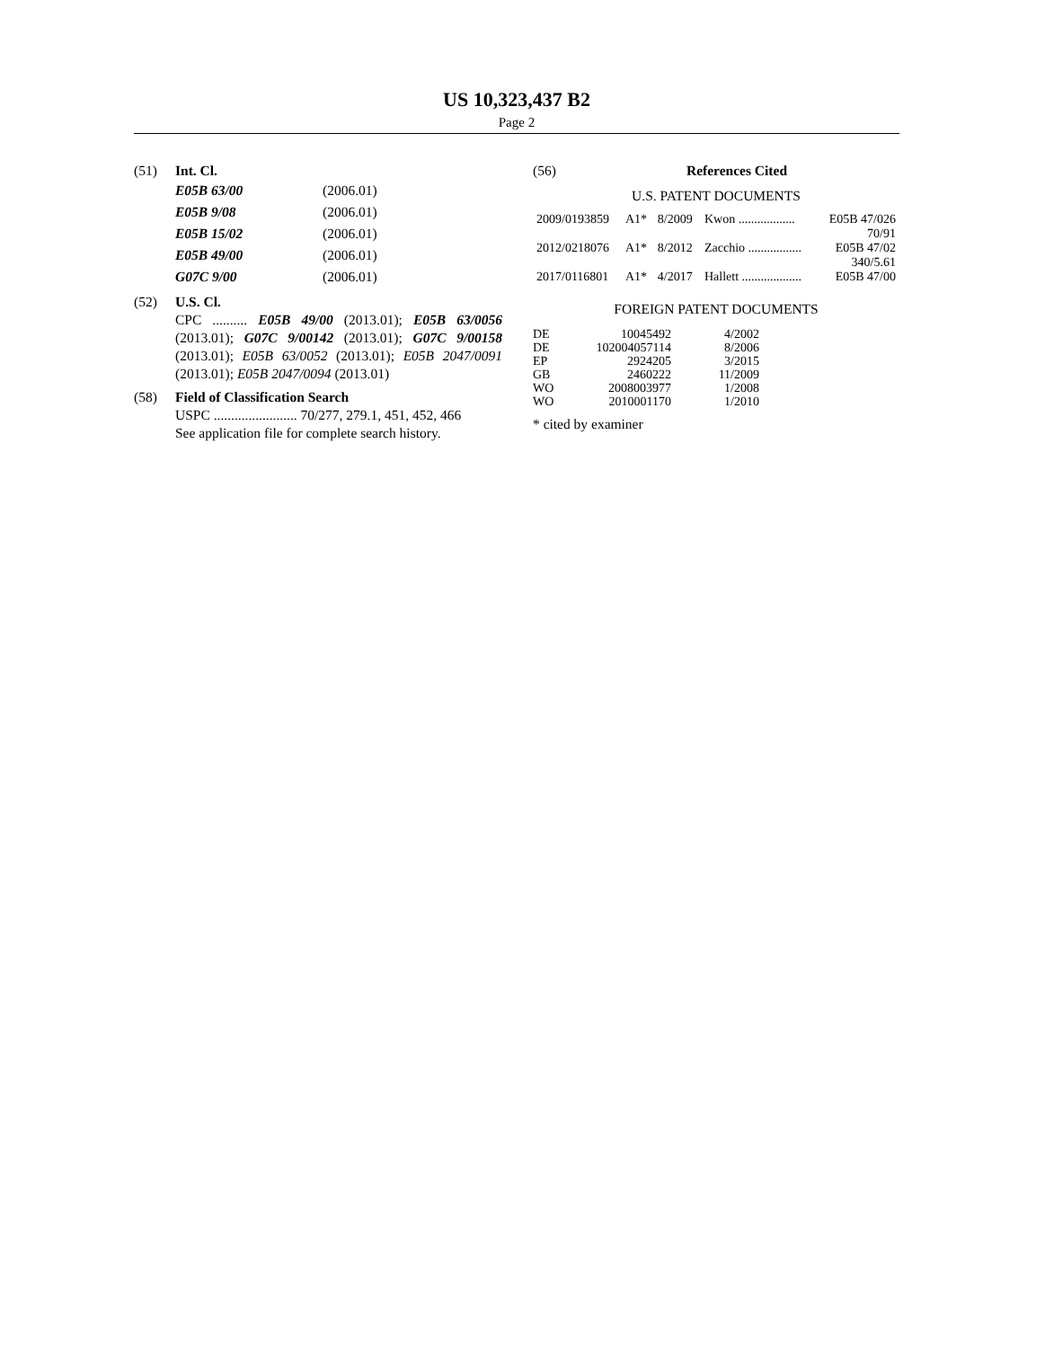US 10,323,437 B2
Page 2
(51) Int. Cl.
| E05B 63/00 | (2006.01) |
| E05B 9/08 | (2006.01) |
| E05B 15/02 | (2006.01) |
| E05B 49/00 | (2006.01) |
| G07C 9/00 | (2006.01) |
(52) U.S. Cl.
CPC .......... E05B 49/00 (2013.01); E05B 63/0056 (2013.01); G07C 9/00142 (2013.01); G07C 9/00158 (2013.01); E05B 63/0052 (2013.01); E05B 2047/0091 (2013.01); E05B 2047/0094 (2013.01)
(58) Field of Classification Search
USPC ........................ 70/277, 279.1, 451, 452, 466
See application file for complete search history.
(56) References Cited
U.S. PATENT DOCUMENTS
| 2009/0193859 | A1* | 8/2009 | Kwon .................. | E05B 47/026 |
| 70/91 | | | | |
| 2012/0218076 | A1* | 8/2012 | Zacchio ................. | E05B 47/02 |
| 340/5.61 | | | | |
| 2017/0116801 | A1* | 4/2017 | Hallett ................... | E05B 47/00 |
FOREIGN PATENT DOCUMENTS
| DE | 10045492 | 4/2002 |
| DE | 102004057114 | 8/2006 |
| EP | 2924205 | 3/2015 |
| GB | 2460222 | 11/2009 |
| WO | 2008003977 | 1/2008 |
| WO | 2010001170 | 1/2010 |
* cited by examiner